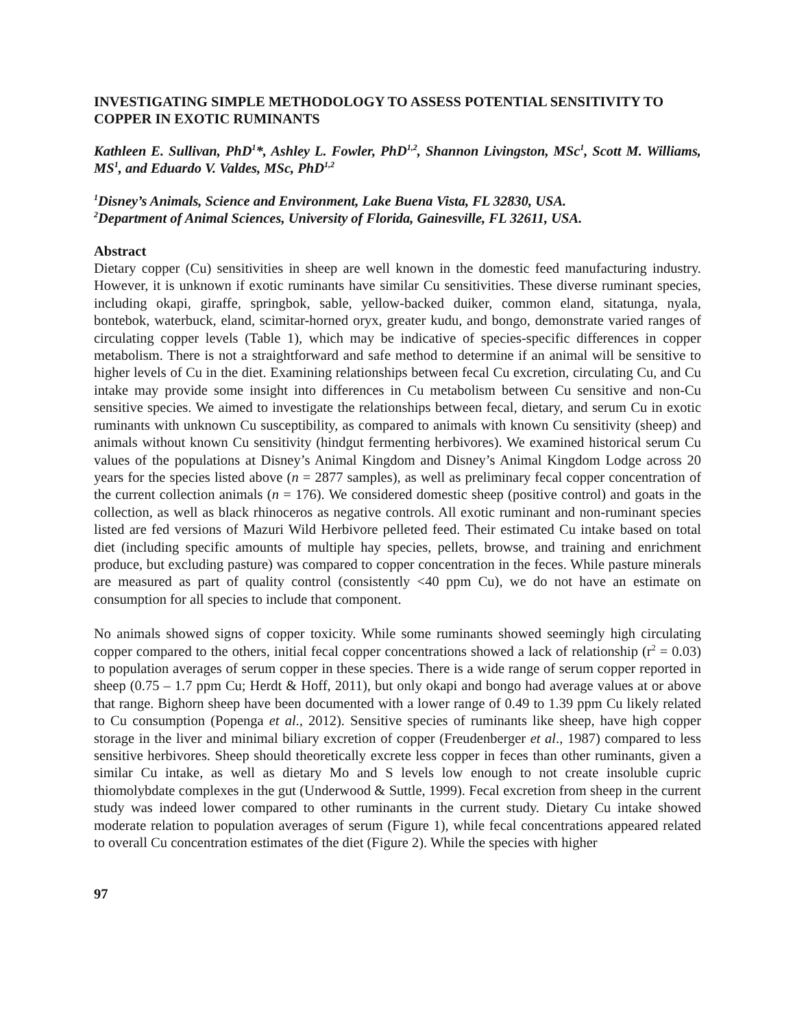INVESTIGATING SIMPLE METHODOLOGY TO ASSESS POTENTIAL SENSITIVITY TO COPPER IN EXOTIC RUMINANTS
Kathleen E. Sullivan, PhD<sup>1</sup>*, Ashley L. Fowler, PhD<sup>1,2</sup>, Shannon Livingston, MSc<sup>1</sup>, Scott M. Williams, MS<sup>1</sup>, and Eduardo V. Valdes, MSc, PhD<sup>1,2</sup>
<sup>1</sup> Disney’s Animals, Science and Environment, Lake Buena Vista, FL 32830, USA.
<sup>2</sup> Department of Animal Sciences, University of Florida, Gainesville, FL 32611, USA.
Abstract
Dietary copper (Cu) sensitivities in sheep are well known in the domestic feed manufacturing industry. However, it is unknown if exotic ruminants have similar Cu sensitivities. These diverse ruminant species, including okapi, giraffe, springbok, sable, yellow-backed duiker, common eland, sitatunga, nyala, bontebok, waterbuck, eland, scimitar-horned oryx, greater kudu, and bongo, demonstrate varied ranges of circulating copper levels (Table 1), which may be indicative of species-specific differences in copper metabolism. There is not a straightforward and safe method to determine if an animal will be sensitive to higher levels of Cu in the diet. Examining relationships between fecal Cu excretion, circulating Cu, and Cu intake may provide some insight into differences in Cu metabolism between Cu sensitive and non-Cu sensitive species. We aimed to investigate the relationships between fecal, dietary, and serum Cu in exotic ruminants with unknown Cu susceptibility, as compared to animals with known Cu sensitivity (sheep) and animals without known Cu sensitivity (hindgut fermenting herbivores). We examined historical serum Cu values of the populations at Disney’s Animal Kingdom and Disney’s Animal Kingdom Lodge across 20 years for the species listed above (n = 2877 samples), as well as preliminary fecal copper concentration of the current collection animals (n = 176). We considered domestic sheep (positive control) and goats in the collection, as well as black rhinoceros as negative controls. All exotic ruminant and non-ruminant species listed are fed versions of Mazuri Wild Herbivore pelleted feed. Their estimated Cu intake based on total diet (including specific amounts of multiple hay species, pellets, browse, and training and enrichment produce, but excluding pasture) was compared to copper concentration in the feces. While pasture minerals are measured as part of quality control (consistently <40 ppm Cu), we do not have an estimate on consumption for all species to include that component.
No animals showed signs of copper toxicity. While some ruminants showed seemingly high circulating copper compared to the others, initial fecal copper concentrations showed a lack of relationship (r<sup>2</sup> = 0.03) to population averages of serum copper in these species. There is a wide range of serum copper reported in sheep (0.75 – 1.7 ppm Cu; Herdt & Hoff, 2011), but only okapi and bongo had average values at or above that range. Bighorn sheep have been documented with a lower range of 0.49 to 1.39 ppm Cu likely related to Cu consumption (Popenga et al., 2012). Sensitive species of ruminants like sheep, have high copper storage in the liver and minimal biliary excretion of copper (Freudenberger et al., 1987) compared to less sensitive herbivores. Sheep should theoretically excrete less copper in feces than other ruminants, given a similar Cu intake, as well as dietary Mo and S levels low enough to not create insoluble cupric thiomolybdate complexes in the gut (Underwood & Suttle, 1999). Fecal excretion from sheep in the current study was indeed lower compared to other ruminants in the current study. Dietary Cu intake showed moderate relation to population averages of serum (Figure 1), while fecal concentrations appeared related to overall Cu concentration estimates of the diet (Figure 2). While the species with higher
97